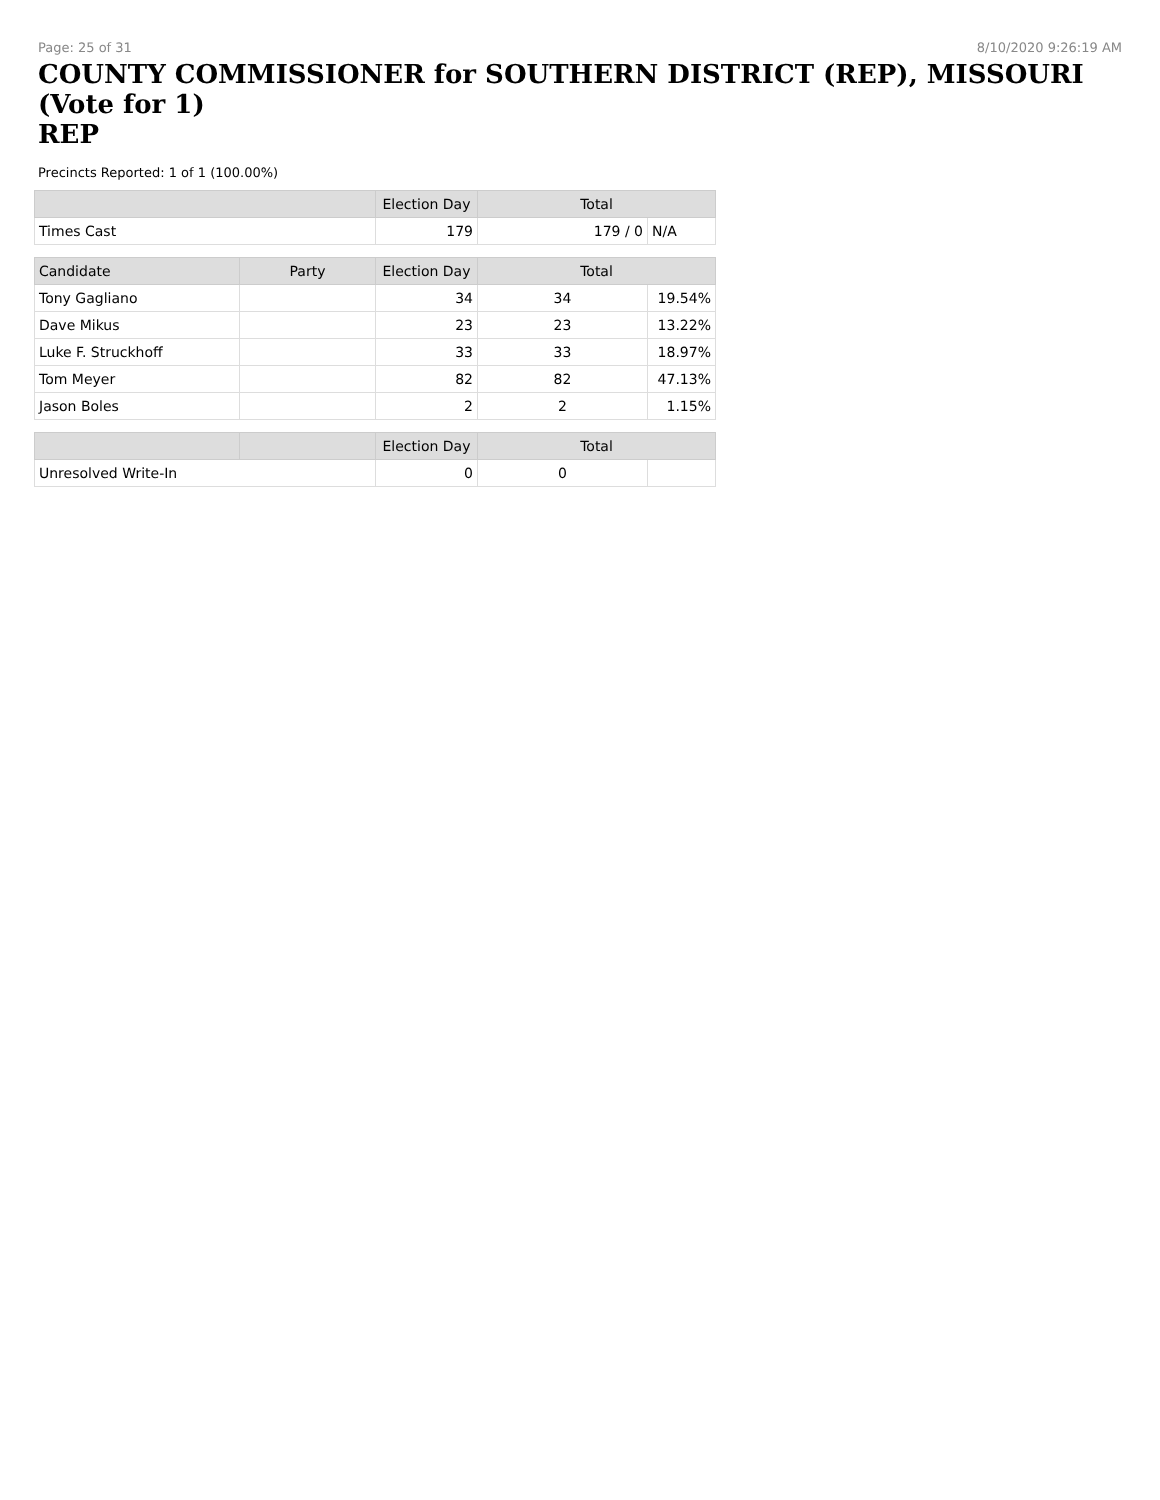Page: 25 of 31 8/10/2020 9:26:19 AM
COUNTY COMMISSIONER for SOUTHERN DISTRICT (REP), MISSOURI (Vote for 1)
REP
Precincts Reported: 1 of 1 (100.00%)
| | | Election Day | Total | |
| --- | --- | --- | --- | --- |
| Times Cast | | 179 | 179 / 0 | N/A |
| Candidate | Party | Election Day | Total | |
| Tony Gagliano | | 34 | 34 | 19.54% |
| Dave Mikus | | 23 | 23 | 13.22% |
| Luke F. Struckhoff | | 33 | 33 | 18.97% |
| Tom Meyer | | 82 | 82 | 47.13% |
| Jason Boles | | 2 | 2 | 1.15% |
| | | Election Day | Total | |
| Unresolved Write-In | | 0 | 0 | |